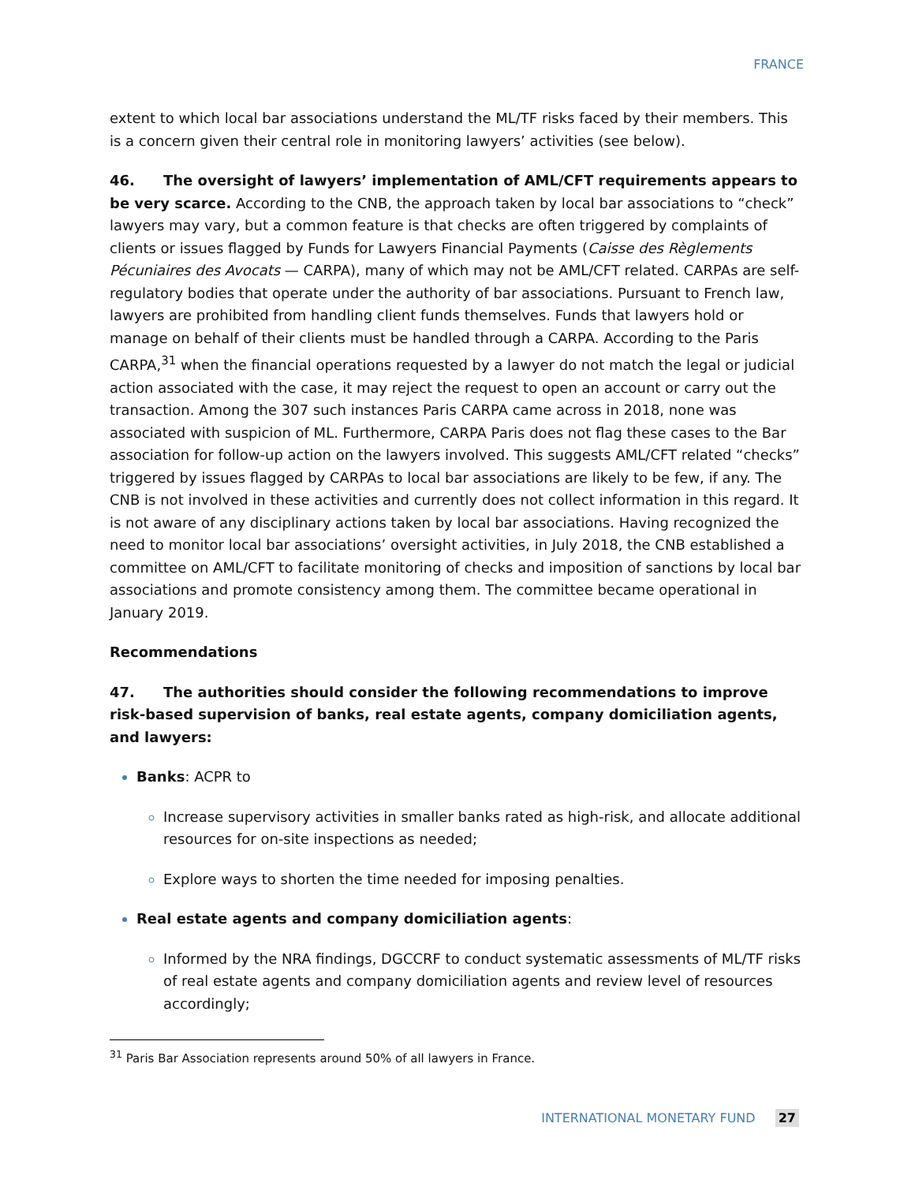FRANCE
extent to which local bar associations understand the ML/TF risks faced by their members. This is a concern given their central role in monitoring lawyers’ activities (see below).
46. The oversight of lawyers’ implementation of AML/CFT requirements appears to be very scarce. According to the CNB, the approach taken by local bar associations to “check” lawyers may vary, but a common feature is that checks are often triggered by complaints of clients or issues flagged by Funds for Lawyers Financial Payments (Caisse des Règlements Pécuniaires des Avocats — CARPA), many of which may not be AML/CFT related. CARPAs are self-regulatory bodies that operate under the authority of bar associations. Pursuant to French law, lawyers are prohibited from handling client funds themselves. Funds that lawyers hold or manage on behalf of their clients must be handled through a CARPA. According to the Paris CARPA,<sup>31</sup> when the financial operations requested by a lawyer do not match the legal or judicial action associated with the case, it may reject the request to open an account or carry out the transaction. Among the 307 such instances Paris CARPA came across in 2018, none was associated with suspicion of ML. Furthermore, CARPA Paris does not flag these cases to the Bar association for follow-up action on the lawyers involved. This suggests AML/CFT related “checks” triggered by issues flagged by CARPAs to local bar associations are likely to be few, if any. The CNB is not involved in these activities and currently does not collect information in this regard. It is not aware of any disciplinary actions taken by local bar associations. Having recognized the need to monitor local bar associations’ oversight activities, in July 2018, the CNB established a committee on AML/CFT to facilitate monitoring of checks and imposition of sanctions by local bar associations and promote consistency among them. The committee became operational in January 2019.
Recommendations
47. The authorities should consider the following recommendations to improve risk-based supervision of banks, real estate agents, company domiciliation agents, and lawyers:
Banks: ACPR to
Increase supervisory activities in smaller banks rated as high-risk, and allocate additional resources for on-site inspections as needed;
Explore ways to shorten the time needed for imposing penalties.
Real estate agents and company domiciliation agents:
Informed by the NRA findings, DGCCRF to conduct systematic assessments of ML/TF risks of real estate agents and company domiciliation agents and review level of resources accordingly;
<sup>31</sup> Paris Bar Association represents around 50% of all lawyers in France.
INTERNATIONAL MONETARY FUND 27